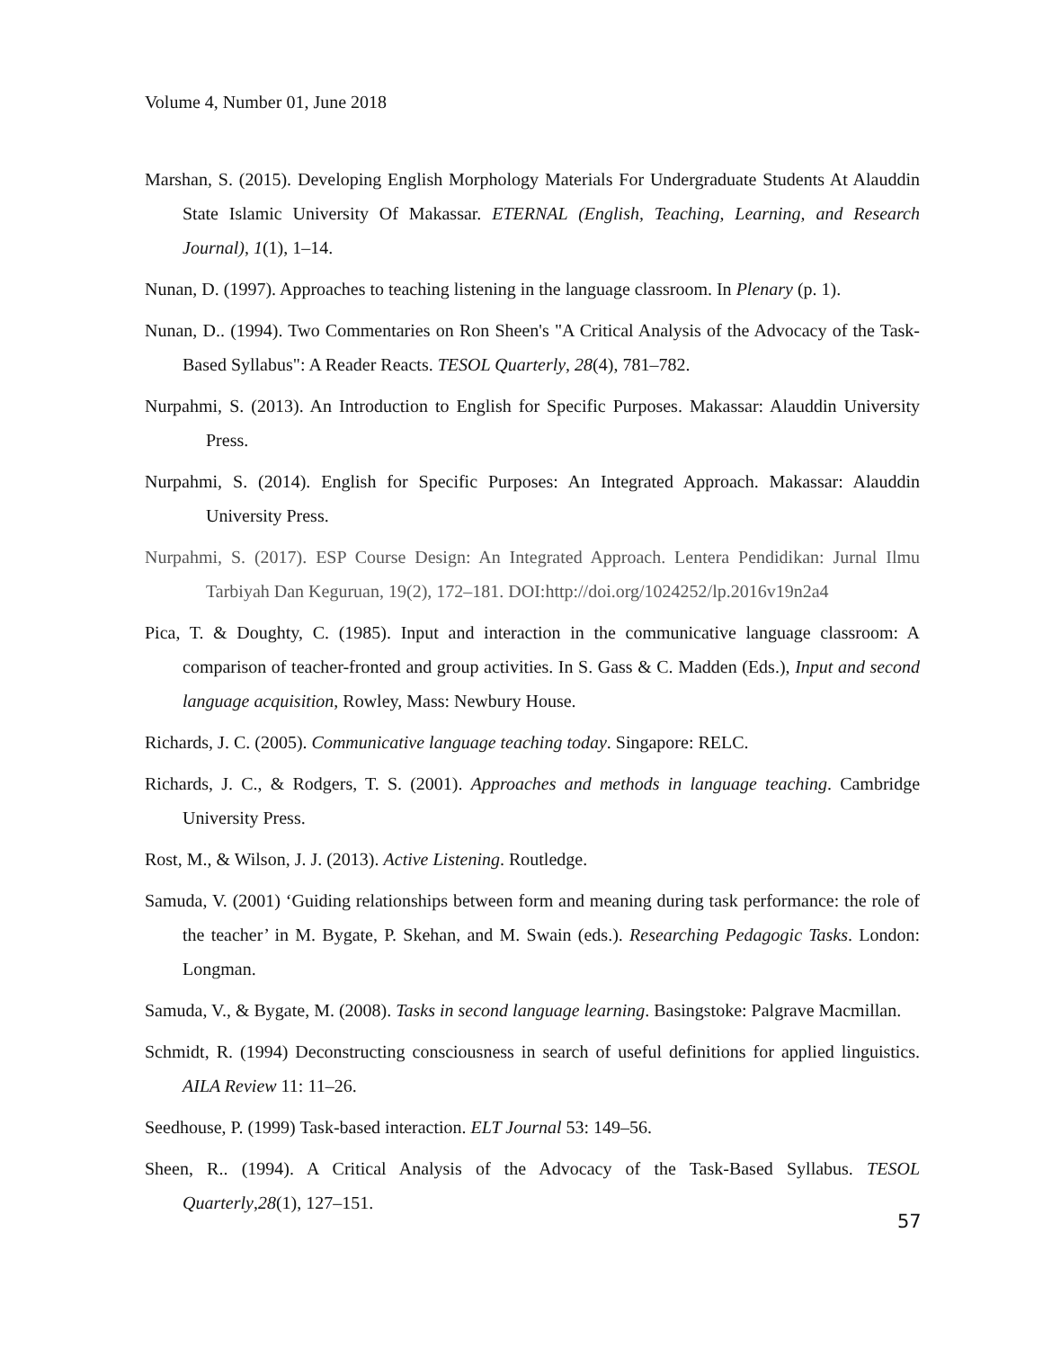Volume 4, Number 01, June 2018
Marshan, S. (2015). Developing English Morphology Materials For Undergraduate Students At Alauddin State Islamic University Of Makassar. ETERNAL (English, Teaching, Learning, and Research Journal), 1(1), 1–14.
Nunan, D. (1997). Approaches to teaching listening in the language classroom. In Plenary (p. 1).
Nunan, D.. (1994). Two Commentaries on Ron Sheen's "A Critical Analysis of the Advocacy of the Task-Based Syllabus": A Reader Reacts. TESOL Quarterly, 28(4), 781–782.
Nurpahmi, S. (2013). An Introduction to English for Specific Purposes. Makassar: Alauddin University Press.
Nurpahmi, S. (2014). English for Specific Purposes: An Integrated Approach. Makassar: Alauddin University Press.
Nurpahmi, S. (2017). ESP Course Design: An Integrated Approach. Lentera Pendidikan: Jurnal Ilmu Tarbiyah Dan Keguruan, 19(2), 172–181. DOI:http://doi.org/1024252/lp.2016v19n2a4
Pica, T. & Doughty, C. (1985). Input and interaction in the communicative language classroom: A comparison of teacher-fronted and group activities. In S. Gass & C. Madden (Eds.), Input and second language acquisition, Rowley, Mass: Newbury House.
Richards, J. C. (2005). Communicative language teaching today. Singapore: RELC.
Richards, J. C., & Rodgers, T. S. (2001). Approaches and methods in language teaching. Cambridge University Press.
Rost, M., & Wilson, J. J. (2013). Active Listening. Routledge.
Samuda, V. (2001) ‘Guiding relationships between form and meaning during task performance: the role of the teacher’ in M. Bygate, P. Skehan, and M. Swain (eds.). Researching Pedagogic Tasks. London: Longman.
Samuda, V., & Bygate, M. (2008). Tasks in second language learning. Basingstoke: Palgrave Macmillan.
Schmidt, R. (1994) Deconstructing consciousness in search of useful definitions for applied linguistics. AILA Review 11: 11–26.
Seedhouse, P. (1999) Task-based interaction. ELT Journal 53: 149–56.
Sheen, R.. (1994). A Critical Analysis of the Advocacy of the Task-Based Syllabus. TESOL Quarterly,28(1), 127–151.
57